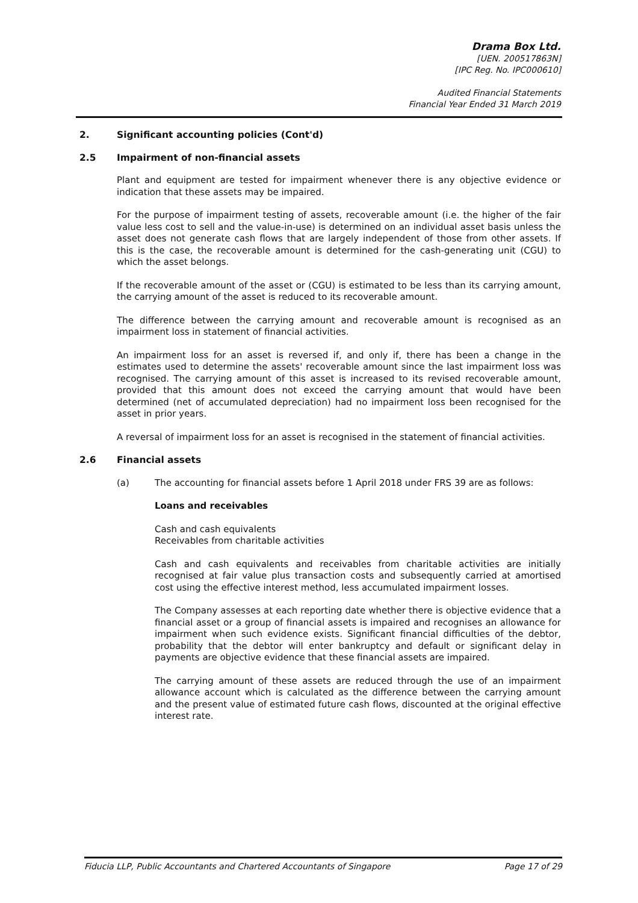Drama Box Ltd.
[UEN. 200517863N]
[IPC Reg. No. IPC000610]
Audited Financial Statements
Financial Year Ended 31 March 2019
2. Significant accounting policies (Cont'd)
2.5 Impairment of non-financial assets
Plant and equipment are tested for impairment whenever there is any objective evidence or indication that these assets may be impaired.
For the purpose of impairment testing of assets, recoverable amount (i.e. the higher of the fair value less cost to sell and the value-in-use) is determined on an individual asset basis unless the asset does not generate cash flows that are largely independent of those from other assets. If this is the case, the recoverable amount is determined for the cash-generating unit (CGU) to which the asset belongs.
If the recoverable amount of the asset or (CGU) is estimated to be less than its carrying amount, the carrying amount of the asset is reduced to its recoverable amount.
The difference between the carrying amount and recoverable amount is recognised as an impairment loss in statement of financial activities.
An impairment loss for an asset is reversed if, and only if, there has been a change in the estimates used to determine the assets' recoverable amount since the last impairment loss was recognised. The carrying amount of this asset is increased to its revised recoverable amount, provided that this amount does not exceed the carrying amount that would have been determined (net of accumulated depreciation) had no impairment loss been recognised for the asset in prior years.
A reversal of impairment loss for an asset is recognised in the statement of financial activities.
2.6 Financial assets
(a) The accounting for financial assets before 1 April 2018 under FRS 39 are as follows:
Loans and receivables
Cash and cash equivalents
Receivables from charitable activities
Cash and cash equivalents and receivables from charitable activities are initially recognised at fair value plus transaction costs and subsequently carried at amortised cost using the effective interest method, less accumulated impairment losses.
The Company assesses at each reporting date whether there is objective evidence that a financial asset or a group of financial assets is impaired and recognises an allowance for impairment when such evidence exists. Significant financial difficulties of the debtor, probability that the debtor will enter bankruptcy and default or significant delay in payments are objective evidence that these financial assets are impaired.
The carrying amount of these assets are reduced through the use of an impairment allowance account which is calculated as the difference between the carrying amount and the present value of estimated future cash flows, discounted at the original effective interest rate.
Fiducia LLP, Public Accountants and Chartered Accountants of Singapore Page 17 of 29